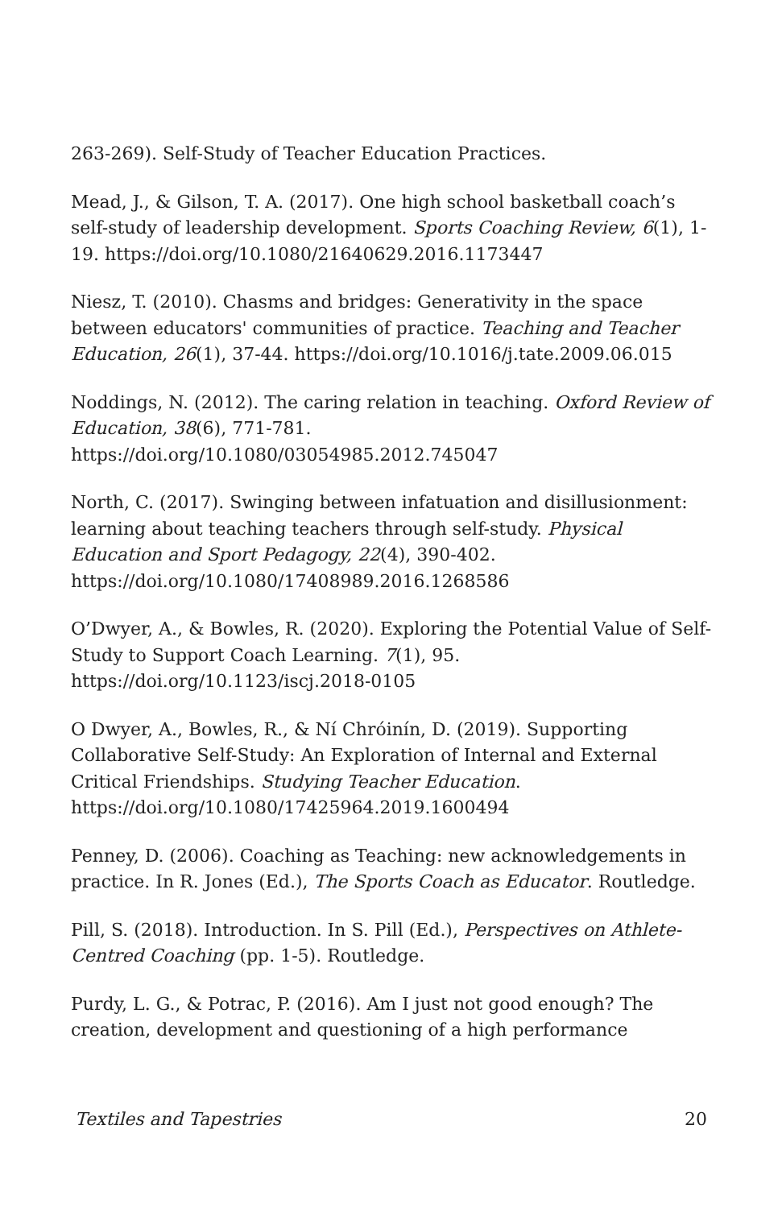263-269). Self-Study of Teacher Education Practices.
Mead, J., & Gilson, T. A. (2017). One high school basketball coach’s self-study of leadership development. Sports Coaching Review, 6(1), 1-19. https://doi.org/10.1080/21640629.2016.1173447
Niesz, T. (2010). Chasms and bridges: Generativity in the space between educators' communities of practice. Teaching and Teacher Education, 26(1), 37-44. https://doi.org/10.1016/j.tate.2009.06.015
Noddings, N. (2012). The caring relation in teaching. Oxford Review of Education, 38(6), 771-781.
https://doi.org/10.1080/03054985.2012.745047
North, C. (2017). Swinging between infatuation and disillusionment: learning about teaching teachers through self-study. Physical Education and Sport Pedagogy, 22(4), 390-402.
https://doi.org/10.1080/17408989.2016.1268586
O’Dwyer, A., & Bowles, R. (2020). Exploring the Potential Value of Self-Study to Support Coach Learning. 7(1), 95.
https://doi.org/10.1123/iscj.2018-0105
O Dwyer, A., Bowles, R., & Ní Chróinín, D. (2019). Supporting Collaborative Self-Study: An Exploration of Internal and External Critical Friendships. Studying Teacher Education.
https://doi.org/10.1080/17425964.2019.1600494
Penney, D. (2006). Coaching as Teaching: new acknowledgements in practice. In R. Jones (Ed.), The Sports Coach as Educator. Routledge.
Pill, S. (2018). Introduction. In S. Pill (Ed.), Perspectives on Athlete-Centred Coaching (pp. 1-5). Routledge.
Purdy, L. G., & Potrac, P. (2016). Am I just not good enough? The creation, development and questioning of a high performance
Textiles and Tapestries 20